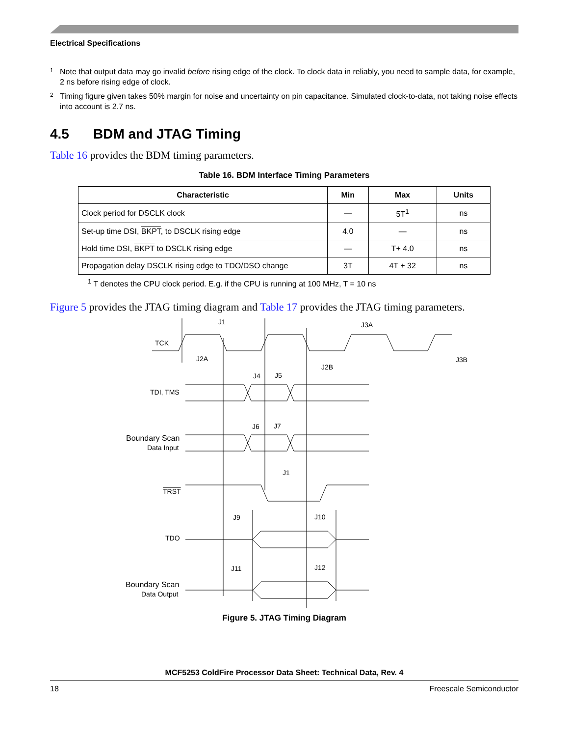Electrical Specifications
<sup>1</sup> Note that output data may go invalid before rising edge of the clock. To clock data in reliably, you need to sample data, for example, 2 ns before rising edge of clock.
<sup>2</sup> Timing figure given takes 50% margin for noise and uncertainty on pin capacitance. Simulated clock-to-data, not taking noise effects into account is 2.7 ns.
4.5 BDM and JTAG Timing
Table 16 provides the BDM timing parameters.
Table 16. BDM Interface Timing Parameters
| Characteristic | Min | Max | Units |
| --- | --- | --- | --- |
| Clock period for DSCLK clock | — | 5T<sup>1</sup> | ns |
| Set-up time DSI, BKPT , to DSCLK rising edge | 4.0 | — | ns |
| Hold time DSI, BKPT to DSCLK rising edge | — | T+ 4.0 | ns |
| Propagation delay DSCLK rising edge to TDO/DSO change | 3T | 4T + 32 | ns |
<sup>1</sup> T denotes the CPU clock period. E.g. if the CPU is running at 100 MHz, T = 10 ns
Figure 5 provides the JTAG timing diagram and Table 17 provides the JTAG timing parameters.
J1
J3A
J2A
J2B
J3B
J4
J5
J6
J7
J1
J9
J10
J11
J12
TCK
TDI, TMS
Boundary Scan
Data Input
TRST
TDO
Boundary Scan
Data Output
Figure 5. JTAG Timing Diagram
MCF5253 ColdFire Processor Data Sheet: Technical Data, Rev. 4
18 Freescale Semiconductor